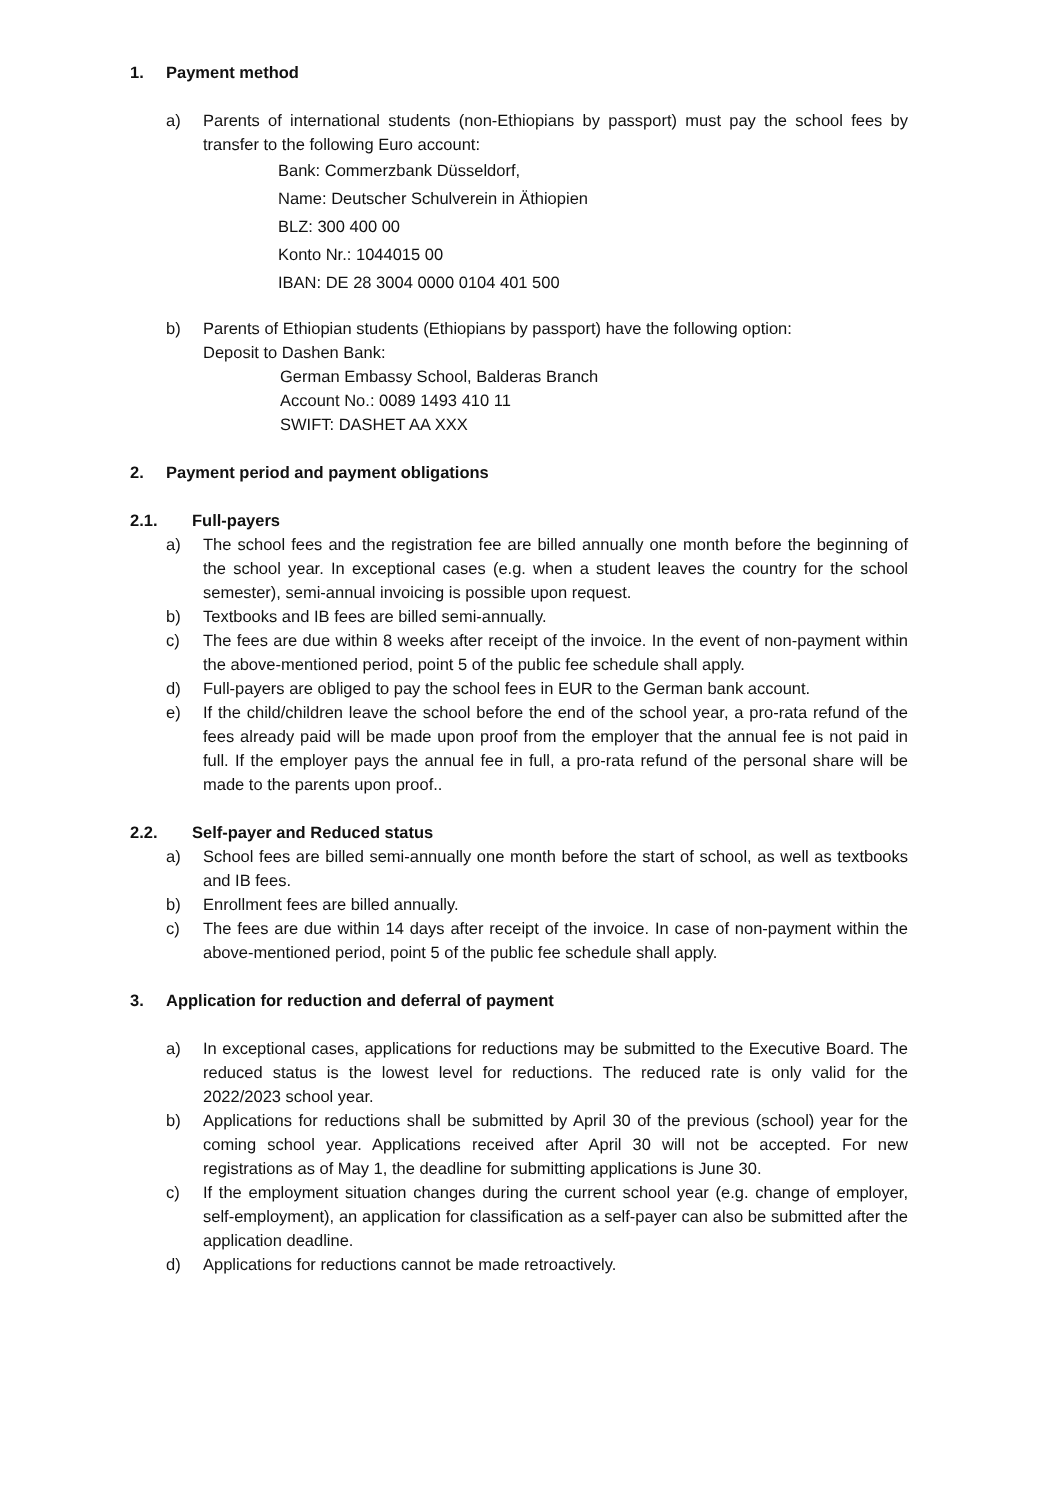1. Payment method
a) Parents of international students (non-Ethiopians by passport) must pay the school fees by transfer to the following Euro account:
Bank: Commerzbank Düsseldorf,
Name: Deutscher Schulverein in Äthiopien
BLZ: 300 400 00
Konto Nr.: 1044015 00
IBAN: DE 28 3004 0000 0104 401 500
b) Parents of Ethiopian students (Ethiopians by passport) have the following option:
Deposit to Dashen Bank:
German Embassy School, Balderas Branch
Account No.: 0089 1493 410 11
SWIFT: DASHET AA XXX
2. Payment period and payment obligations
2.1. Full-payers
a) The school fees and the registration fee are billed annually one month before the beginning of the school year. In exceptional cases (e.g. when a student leaves the country for the school semester), semi-annual invoicing is possible upon request.
b) Textbooks and IB fees are billed semi-annually.
c) The fees are due within 8 weeks after receipt of the invoice. In the event of non-payment within the above-mentioned period, point 5 of the public fee schedule shall apply.
d) Full-payers are obliged to pay the school fees in EUR to the German bank account.
e) If the child/children leave the school before the end of the school year, a pro-rata refund of the fees already paid will be made upon proof from the employer that the annual fee is not paid in full. If the employer pays the annual fee in full, a pro-rata refund of the personal share will be made to the parents upon proof..
2.2. Self-payer and Reduced status
a) School fees are billed semi-annually one month before the start of school, as well as textbooks and IB fees.
b) Enrollment fees are billed annually.
c) The fees are due within 14 days after receipt of the invoice. In case of non-payment within the above-mentioned period, point 5 of the public fee schedule shall apply.
3. Application for reduction and deferral of payment
a) In exceptional cases, applications for reductions may be submitted to the Executive Board. The reduced status is the lowest level for reductions. The reduced rate is only valid for the 2022/2023 school year.
b) Applications for reductions shall be submitted by April 30 of the previous (school) year for the coming school year. Applications received after April 30 will not be accepted. For new registrations as of May 1, the deadline for submitting applications is June 30.
c) If the employment situation changes during the current school year (e.g. change of employer, self-employment), an application for classification as a self-payer can also be submitted after the application deadline.
d) Applications for reductions cannot be made retroactively.